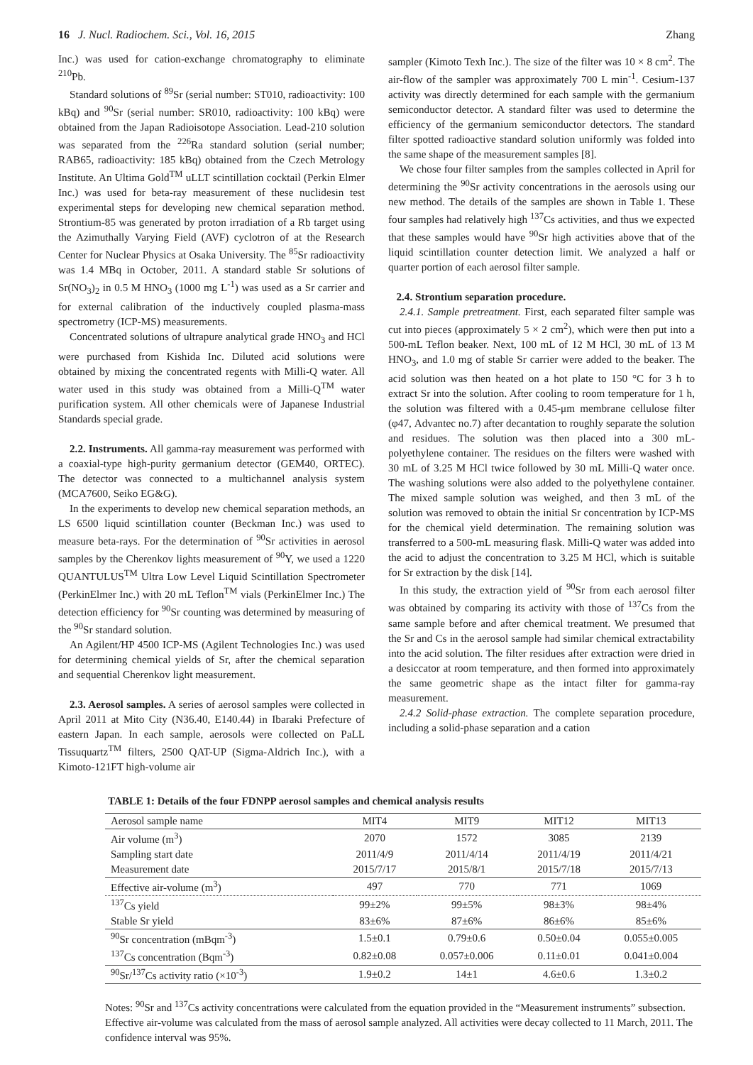16 J. Nucl. Radiochem. Sci., Vol. 16, 2015 Zhang
Inc.) was used for cation-exchange chromatography to eliminate <sup>210</sup>Pb.
Standard solutions of <sup>89</sup>Sr (serial number: ST010, radioactivity: 100 kBq) and <sup>90</sup>Sr (serial number: SR010, radioactivity: 100 kBq) were obtained from the Japan Radioisotope Association. Lead-210 solution was separated from the <sup>226</sup>Ra standard solution (serial number; RAB65, radioactivity: 185 kBq) obtained from the Czech Metrology Institute. An Ultima Gold<sup>TM</sup> uLLT scintillation cocktail (Perkin Elmer Inc.) was used for beta-ray measurement of these nuclidesin test experimental steps for developing new chemical separation method. Strontium-85 was generated by proton irradiation of a Rb target using the Azimuthally Varying Field (AVF) cyclotron of at the Research Center for Nuclear Physics at Osaka University. The <sup>85</sup>Sr radioactivity was 1.4 MBq in October, 2011. A standard stable Sr solutions of Sr(NO<sub>3</sub>)<sub>2</sub> in 0.5 M HNO<sub>3</sub> (1000 mg L<sup>-1</sup>) was used as a Sr carrier and for external calibration of the inductively coupled plasma-mass spectrometry (ICP-MS) measurements.
Concentrated solutions of ultrapure analytical grade HNO<sub>3</sub> and HCl were purchased from Kishida Inc. Diluted acid solutions were obtained by mixing the concentrated regents with Milli-Q water. All water used in this study was obtained from a Milli-Q<sup>TM</sup> water purification system. All other chemicals were of Japanese Industrial Standards special grade.
2.2. Instruments. All gamma-ray measurement was performed with a coaxial-type high-purity germanium detector (GEM40, ORTEC). The detector was connected to a multichannel analysis system (MCA7600, Seiko EG&G).
In the experiments to develop new chemical separation methods, an LS 6500 liquid scintillation counter (Beckman Inc.) was used to measure beta-rays. For the determination of <sup>90</sup>Sr activities in aerosol samples by the Cherenkov lights measurement of <sup>90</sup>Y, we used a 1220 QUANTULUS<sup>TM</sup> Ultra Low Level Liquid Scintillation Spectrometer (PerkinElmer Inc.) with 20 mL Teflon<sup>TM</sup> vials (PerkinElmer Inc.) The detection efficiency for <sup>90</sup>Sr counting was determined by measuring of the <sup>90</sup>Sr standard solution.
An Agilent/HP 4500 ICP-MS (Agilent Technologies Inc.) was used for determining chemical yields of Sr, after the chemical separation and sequential Cherenkov light measurement.
2.3. Aerosol samples. A series of aerosol samples were collected in April 2011 at Mito City (N36.40, E140.44) in Ibaraki Prefecture of eastern Japan. In each sample, aerosols were collected on PaLL Tissuquartz<sup>TM</sup> filters, 2500 QAT-UP (Sigma-Aldrich Inc.), with a Kimoto-121FT high-volume air
sampler (Kimoto Texh Inc.). The size of the filter was 10 × 8 cm<sup>2</sup>. The air-flow of the sampler was approximately 700 L min<sup>-1</sup>. Cesium-137 activity was directly determined for each sample with the germanium semiconductor detector. A standard filter was used to determine the efficiency of the germanium semiconductor detectors. The standard filter spotted radioactive standard solution uniformly was folded into the same shape of the measurement samples [8].
We chose four filter samples from the samples collected in April for determining the <sup>90</sup>Sr activity concentrations in the aerosols using our new method. The details of the samples are shown in Table 1. These four samples had relatively high <sup>137</sup>Cs activities, and thus we expected that these samples would have <sup>90</sup>Sr high activities above that of the liquid scintillation counter detection limit. We analyzed a half or quarter portion of each aerosol filter sample.
2.4. Strontium separation procedure.
2.4.1. Sample pretreatment. First, each separated filter sample was cut into pieces (approximately 5 × 2 cm<sup>2</sup>), which were then put into a 500-mL Teflon beaker. Next, 100 mL of 12 M HCl, 30 mL of 13 M HNO<sub>3</sub>, and 1.0 mg of stable Sr carrier were added to the beaker. The acid solution was then heated on a hot plate to 150 °C for 3 h to extract Sr into the solution. After cooling to room temperature for 1 h, the solution was filtered with a 0.45-μm membrane cellulose filter (φ47, Advantec no.7) after decantation to roughly separate the solution and residues. The solution was then placed into a 300 mL-polyethylene container. The residues on the filters were washed with 30 mL of 3.25 M HCl twice followed by 30 mL Milli-Q water once. The washing solutions were also added to the polyethylene container. The mixed sample solution was weighed, and then 3 mL of the solution was removed to obtain the initial Sr concentration by ICP-MS for the chemical yield determination. The remaining solution was transferred to a 500-mL measuring flask. Milli-Q water was added into the acid to adjust the concentration to 3.25 M HCl, which is suitable for Sr extraction by the disk [14].
In this study, the extraction yield of <sup>90</sup>Sr from each aerosol filter was obtained by comparing its activity with those of <sup>137</sup>Cs from the same sample before and after chemical treatment. We presumed that the Sr and Cs in the aerosol sample had similar chemical extractability into the acid solution. The filter residues after extraction were dried in a desiccator at room temperature, and then formed into approximately the same geometric shape as the intact filter for gamma-ray measurement.
2.4.2 Solid-phase extraction. The complete separation procedure, including a solid-phase separation and a cation
TABLE 1: Details of the four FDNPP aerosol samples and chemical analysis results
| Aerosol sample name | MIT4 | MIT9 | MIT12 | MIT13 |
| Air volume (m<sup>3</sup>) | 2070 | 1572 | 3085 | 2139 |
| Sampling start date | 2011/4/9 | 2011/4/14 | 2011/4/19 | 2011/4/21 |
| Measurement date | 2015/7/17 | 2015/8/1 | 2015/7/18 | 2015/7/13 |
| Effective air-volume (m<sup>3</sup>) | 497 | 770 | 771 | 1069 |
| <sup>137</sup>Cs yield | 99±2% | 99±5% | 98±3% | 98±4% |
| Stable Sr yield | 83±6% | 87±6% | 86±6% | 85±6% |
| <sup>90</sup>Sr concentration (mBqm<sup>-3</sup>) | 1.5±0.1 | 0.79±0.6 | 0.50±0.04 | 0.055±0.005 |
| <sup>137</sup>Cs concentration (Bqm<sup>-3</sup>) | 0.82±0.08 | 0.057±0.006 | 0.11±0.01 | 0.041±0.004 |
| <sup>90</sup>Sr/<sup>137</sup>Cs activity ratio (×10<sup>-3</sup>) | 1.9±0.2 | 14±1 | 4.6±0.6 | 1.3±0.2 |
Notes: <sup>90</sup>Sr and <sup>137</sup>Cs activity concentrations were calculated from the equation provided in the “Measurement instruments” subsection. Effective air-volume was calculated from the mass of aerosol sample analyzed. All activities were decay collected to 11 March, 2011. The confidence interval was 95%.